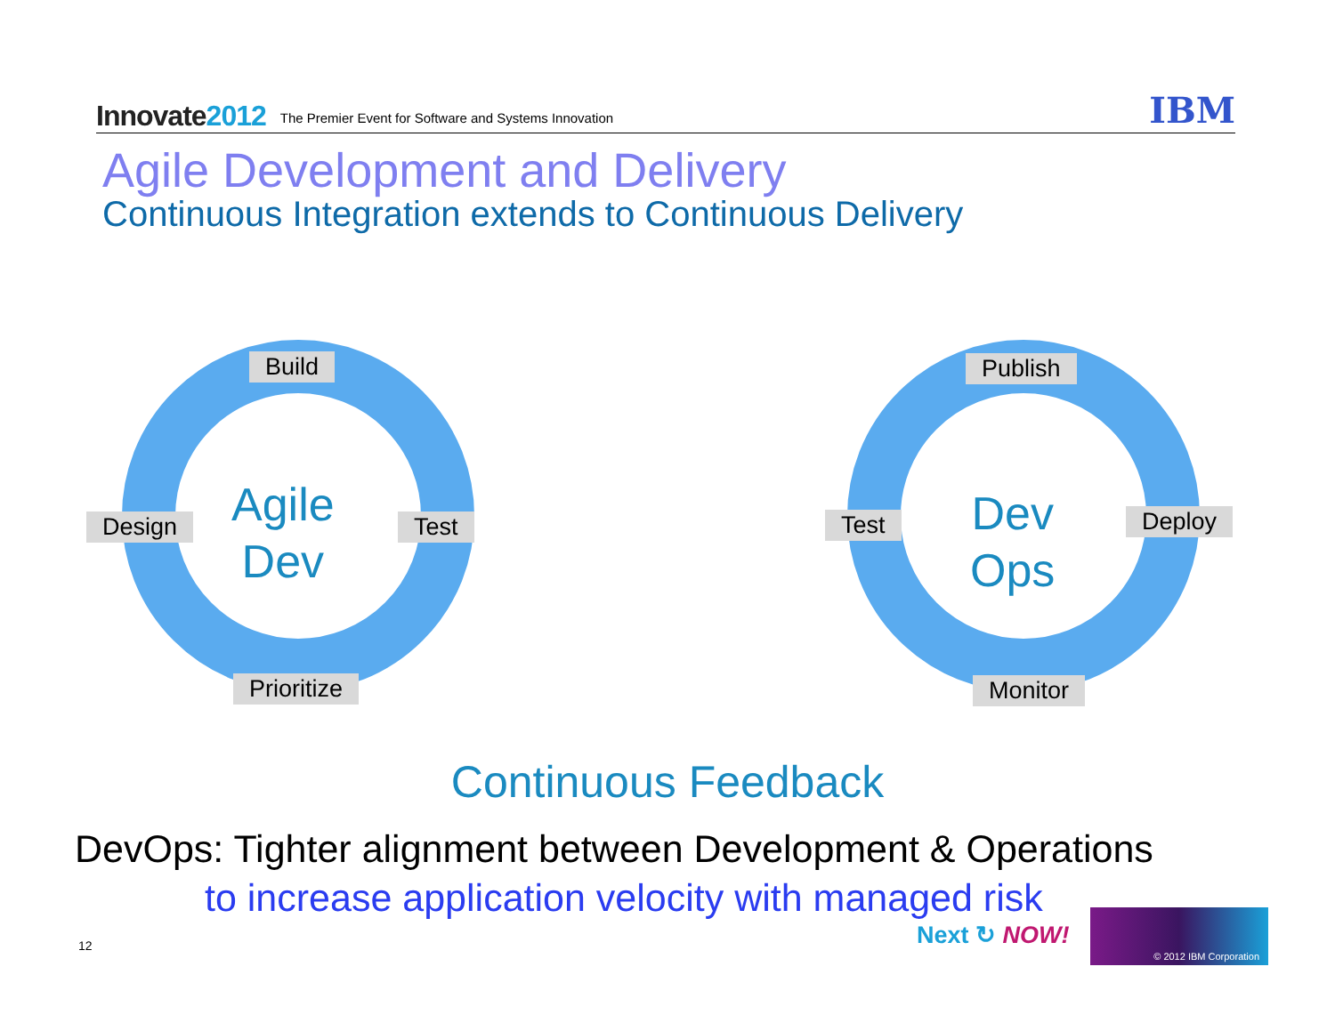Innovate2012
The Premier Event for Software and Systems Innovation
IBM
Agile Development and Delivery
Continuous Integration extends to Continuous Delivery
Build
Design
Agile
Dev
Test
Prioritize
Publish
Test
Dev
Ops
Deploy
Monitor
Continuous Feedback
DevOps: Tighter alignment between Development & Operations
to increase application velocity with managed risk
12 Next ↻ NOW!
© 2012 IBM Corporation